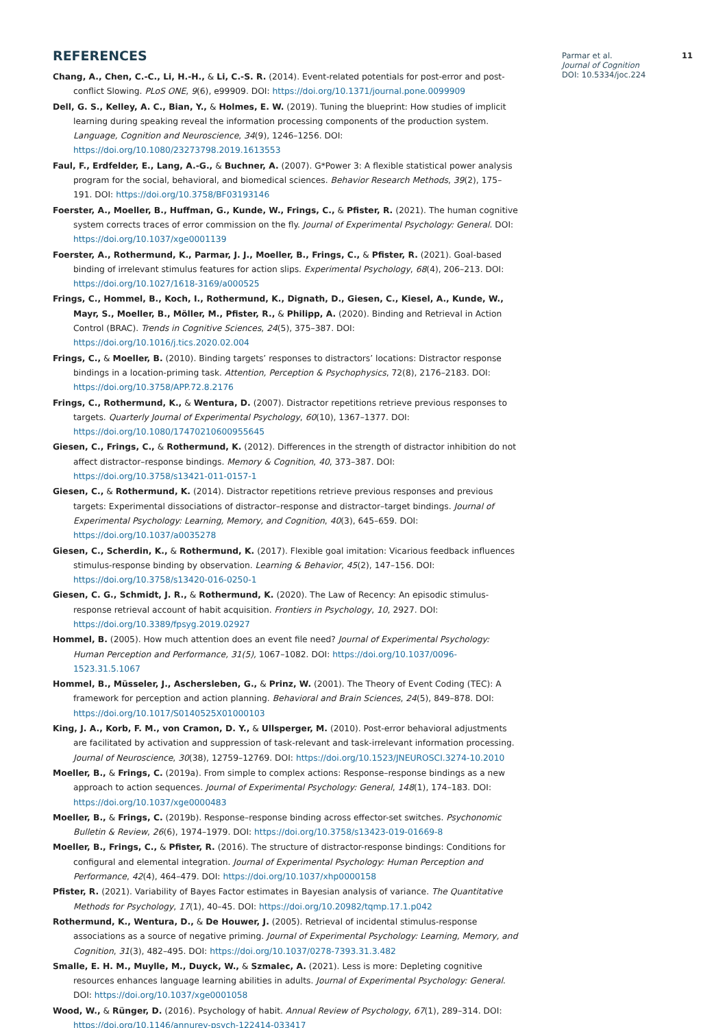REFERENCES
Chang, A., Chen, C.-C., Li, H.-H., & Li, C.-S. R. (2014). Event-related potentials for post-error and post-conflict Slowing. PLoS ONE, 9(6), e99909. DOI: https://doi.org/10.1371/journal.pone.0099909
Dell, G. S., Kelley, A. C., Bian, Y., & Holmes, E. W. (2019). Tuning the blueprint: How studies of implicit learning during speaking reveal the information processing components of the production system. Language, Cognition and Neuroscience, 34(9), 1246–1256. DOI: https://doi.org/10.1080/23273798.2019.1613553
Faul, F., Erdfelder, E., Lang, A.-G., & Buchner, A. (2007). G*Power 3: A flexible statistical power analysis program for the social, behavioral, and biomedical sciences. Behavior Research Methods, 39(2), 175–191. DOI: https://doi.org/10.3758/BF03193146
Foerster, A., Moeller, B., Huffman, G., Kunde, W., Frings, C., & Pfister, R. (2021). The human cognitive system corrects traces of error commission on the fly. Journal of Experimental Psychology: General. DOI: https://doi.org/10.1037/xge0001139
Foerster, A., Rothermund, K., Parmar, J. J., Moeller, B., Frings, C., & Pfister, R. (2021). Goal-based binding of irrelevant stimulus features for action slips. Experimental Psychology, 68(4), 206–213. DOI: https://doi.org/10.1027/1618-3169/a000525
Frings, C., Hommel, B., Koch, I., Rothermund, K., Dignath, D., Giesen, C., Kiesel, A., Kunde, W., Mayr, S., Moeller, B., Möller, M., Pfister, R., & Philipp, A. (2020). Binding and Retrieval in Action Control (BRAC). Trends in Cognitive Sciences, 24(5), 375–387. DOI: https://doi.org/10.1016/j.tics.2020.02.004
Frings, C., & Moeller, B. (2010). Binding targets’ responses to distractors’ locations: Distractor response bindings in a location-priming task. Attention, Perception & Psychophysics, 72(8), 2176–2183. DOI: https://doi.org/10.3758/APP.72.8.2176
Frings, C., Rothermund, K., & Wentura, D. (2007). Distractor repetitions retrieve previous responses to targets. Quarterly Journal of Experimental Psychology, 60(10), 1367–1377. DOI: https://doi.org/10.1080/17470210600955645
Giesen, C., Frings, C., & Rothermund, K. (2012). Differences in the strength of distractor inhibition do not affect distractor–response bindings. Memory & Cognition, 40, 373–387. DOI: https://doi.org/10.3758/s13421-011-0157-1
Giesen, C., & Rothermund, K. (2014). Distractor repetitions retrieve previous responses and previous targets: Experimental dissociations of distractor–response and distractor–target bindings. Journal of Experimental Psychology: Learning, Memory, and Cognition, 40(3), 645–659. DOI: https://doi.org/10.1037/a0035278
Giesen, C., Scherdin, K., & Rothermund, K. (2017). Flexible goal imitation: Vicarious feedback influences stimulus-response binding by observation. Learning & Behavior, 45(2), 147–156. DOI: https://doi.org/10.3758/s13420-016-0250-1
Giesen, C. G., Schmidt, J. R., & Rothermund, K. (2020). The Law of Recency: An episodic stimulus-response retrieval account of habit acquisition. Frontiers in Psychology, 10, 2927. DOI: https://doi.org/10.3389/fpsyg.2019.02927
Hommel, B. (2005). How much attention does an event file need? Journal of Experimental Psychology: Human Perception and Performance, 31(5), 1067–1082. DOI: https://doi.org/10.1037/0096-1523.31.5.1067
Hommel, B., Müsseler, J., Aschersleben, G., & Prinz, W. (2001). The Theory of Event Coding (TEC): A framework for perception and action planning. Behavioral and Brain Sciences, 24(5), 849–878. DOI: https://doi.org/10.1017/S0140525X01000103
King, J. A., Korb, F. M., von Cramon, D. Y., & Ullsperger, M. (2010). Post-error behavioral adjustments are facilitated by activation and suppression of task-relevant and task-irrelevant information processing. Journal of Neuroscience, 30(38), 12759–12769. DOI: https://doi.org/10.1523/JNEUROSCI.3274-10.2010
Moeller, B., & Frings, C. (2019a). From simple to complex actions: Response–response bindings as a new approach to action sequences. Journal of Experimental Psychology: General, 148(1), 174–183. DOI: https://doi.org/10.1037/xge0000483
Moeller, B., & Frings, C. (2019b). Response–response binding across effector-set switches. Psychonomic Bulletin & Review, 26(6), 1974–1979. DOI: https://doi.org/10.3758/s13423-019-01669-8
Moeller, B., Frings, C., & Pfister, R. (2016). The structure of distractor-response bindings: Conditions for configural and elemental integration. Journal of Experimental Psychology: Human Perception and Performance, 42(4), 464–479. DOI: https://doi.org/10.1037/xhp0000158
Pfister, R. (2021). Variability of Bayes Factor estimates in Bayesian analysis of variance. The Quantitative Methods for Psychology, 17(1), 40–45. DOI: https://doi.org/10.20982/tqmp.17.1.p042
Rothermund, K., Wentura, D., & De Houwer, J. (2005). Retrieval of incidental stimulus-response associations as a source of negative priming. Journal of Experimental Psychology: Learning, Memory, and Cognition, 31(3), 482–495. DOI: https://doi.org/10.1037/0278-7393.31.3.482
Smalle, E. H. M., Muylle, M., Duyck, W., & Szmalec, A. (2021). Less is more: Depleting cognitive resources enhances language learning abilities in adults. Journal of Experimental Psychology: General. DOI: https://doi.org/10.1037/xge0001058
Wood, W., & Rünger, D. (2016). Psychology of habit. Annual Review of Psychology, 67(1), 289–314. DOI: https://doi.org/10.1146/annurev-psych-122414-033417
Parmar et al.
Journal of Cognition
DOI: 10.5334/joc.224
11